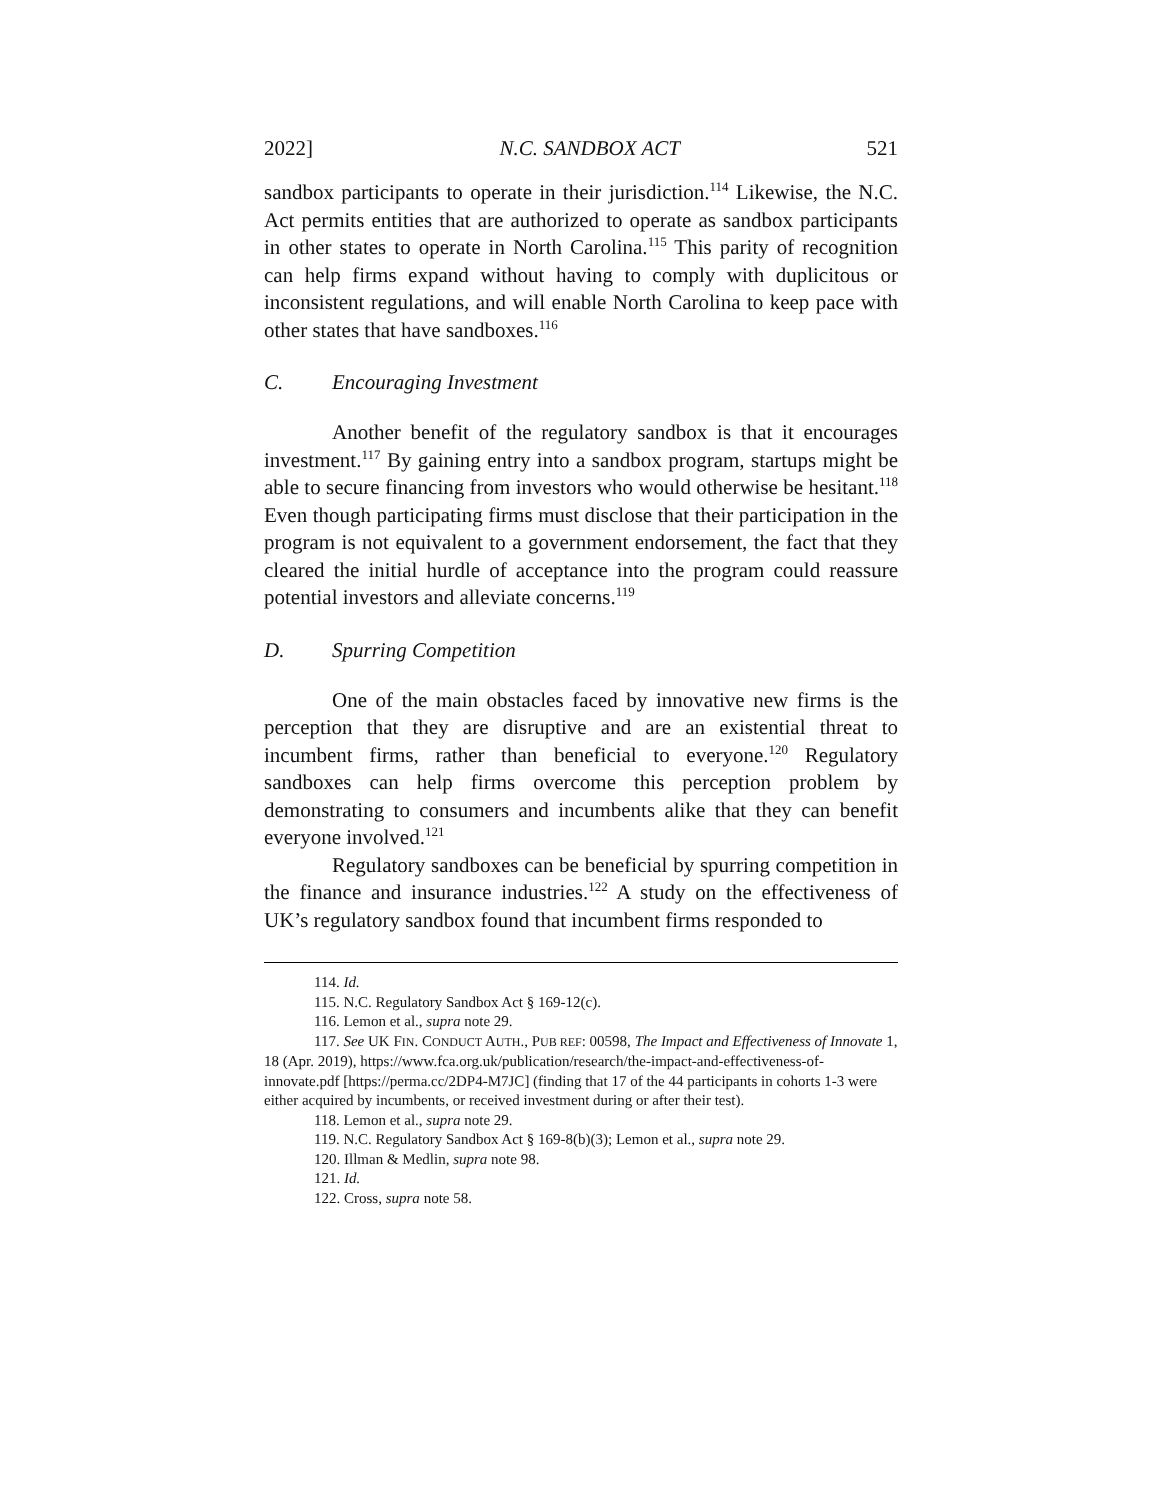2022] N.C. SANDBOX ACT 521
sandbox participants to operate in their jurisdiction.<sup>114</sup> Likewise, the N.C. Act permits entities that are authorized to operate as sandbox participants in other states to operate in North Carolina.<sup>115</sup> This parity of recognition can help firms expand without having to comply with duplicitous or inconsistent regulations, and will enable North Carolina to keep pace with other states that have sandboxes.<sup>116</sup>
C. Encouraging Investment
Another benefit of the regulatory sandbox is that it encourages investment.<sup>117</sup> By gaining entry into a sandbox program, startups might be able to secure financing from investors who would otherwise be hesitant.<sup>118</sup> Even though participating firms must disclose that their participation in the program is not equivalent to a government endorsement, the fact that they cleared the initial hurdle of acceptance into the program could reassure potential investors and alleviate concerns.<sup>119</sup>
D. Spurring Competition
One of the main obstacles faced by innovative new firms is the perception that they are disruptive and are an existential threat to incumbent firms, rather than beneficial to everyone.<sup>120</sup> Regulatory sandboxes can help firms overcome this perception problem by demonstrating to consumers and incumbents alike that they can benefit everyone involved.<sup>121</sup>
Regulatory sandboxes can be beneficial by spurring competition in the finance and insurance industries.<sup>122</sup> A study on the effectiveness of UK’s regulatory sandbox found that incumbent firms responded to
114. Id.
115. N.C. Regulatory Sandbox Act § 169-12(c).
116. Lemon et al., supra note 29.
117. See UK FIN. CONDUCT AUTH., PUB REF: 00598, The Impact and Effectiveness of Innovate 1, 18 (Apr. 2019), https://www.fca.org.uk/publication/research/the-impact-and-effectiveness-of-innovate.pdf [https://perma.cc/2DP4-M7JC] (finding that 17 of the 44 participants in cohorts 1-3 were either acquired by incumbents, or received investment during or after their test).
118. Lemon et al., supra note 29.
119. N.C. Regulatory Sandbox Act § 169-8(b)(3); Lemon et al., supra note 29.
120. Illman & Medlin, supra note 98.
121. Id.
122. Cross, supra note 58.